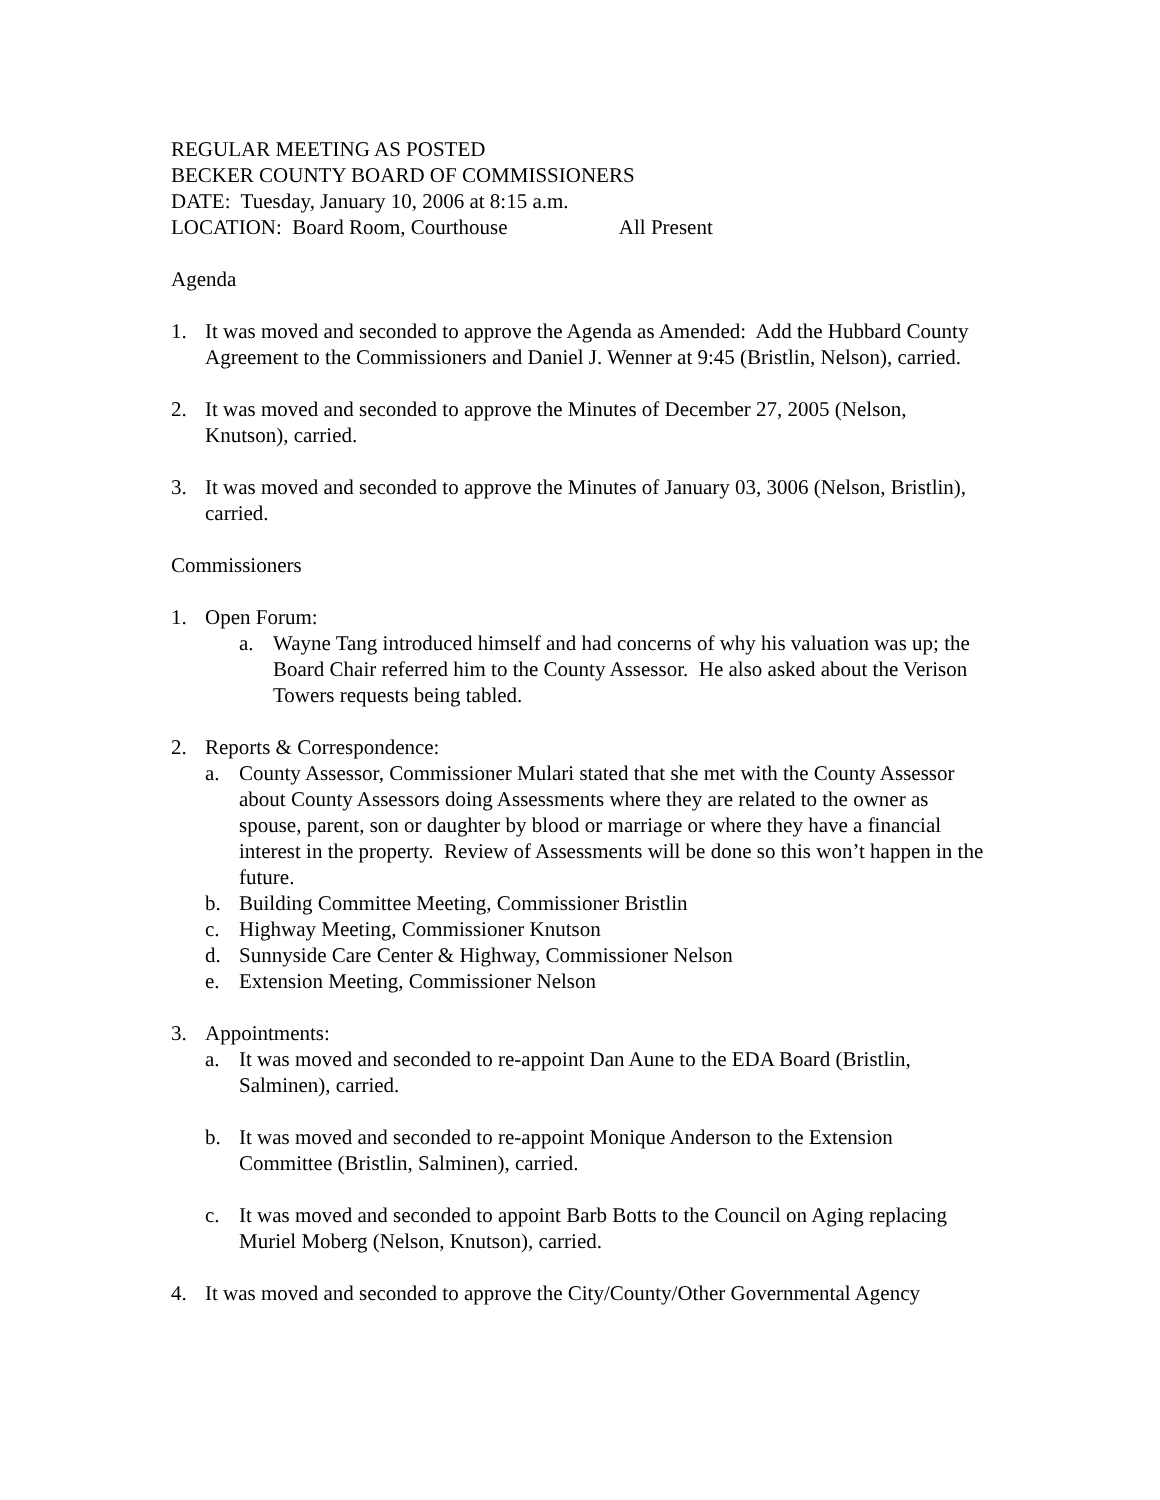REGULAR MEETING AS POSTED
BECKER COUNTY BOARD OF COMMISSIONERS
DATE: Tuesday, January 10, 2006 at 8:15 a.m.
LOCATION: Board Room, Courthouse All Present
Agenda
1. It was moved and seconded to approve the Agenda as Amended: Add the Hubbard County Agreement to the Commissioners and Daniel J. Wenner at 9:45 (Bristlin, Nelson), carried.
2. It was moved and seconded to approve the Minutes of December 27, 2005 (Nelson, Knutson), carried.
3. It was moved and seconded to approve the Minutes of January 03, 3006 (Nelson, Bristlin), carried.
Commissioners
1. Open Forum:
a. Wayne Tang introduced himself and had concerns of why his valuation was up; the Board Chair referred him to the County Assessor. He also asked about the Verison Towers requests being tabled.
2. Reports & Correspondence:
a. County Assessor, Commissioner Mulari stated that she met with the County Assessor about County Assessors doing Assessments where they are related to the owner as spouse, parent, son or daughter by blood or marriage or where they have a financial interest in the property. Review of Assessments will be done so this won’t happen in the future.
b. Building Committee Meeting, Commissioner Bristlin
c. Highway Meeting, Commissioner Knutson
d. Sunnyside Care Center & Highway, Commissioner Nelson
e. Extension Meeting, Commissioner Nelson
3. Appointments:
a. It was moved and seconded to re-appoint Dan Aune to the EDA Board (Bristlin, Salminen), carried.
b. It was moved and seconded to re-appoint Monique Anderson to the Extension Committee (Bristlin, Salminen), carried.
c. It was moved and seconded to appoint Barb Botts to the Council on Aging replacing Muriel Moberg (Nelson, Knutson), carried.
4. It was moved and seconded to approve the City/County/Other Governmental Agency